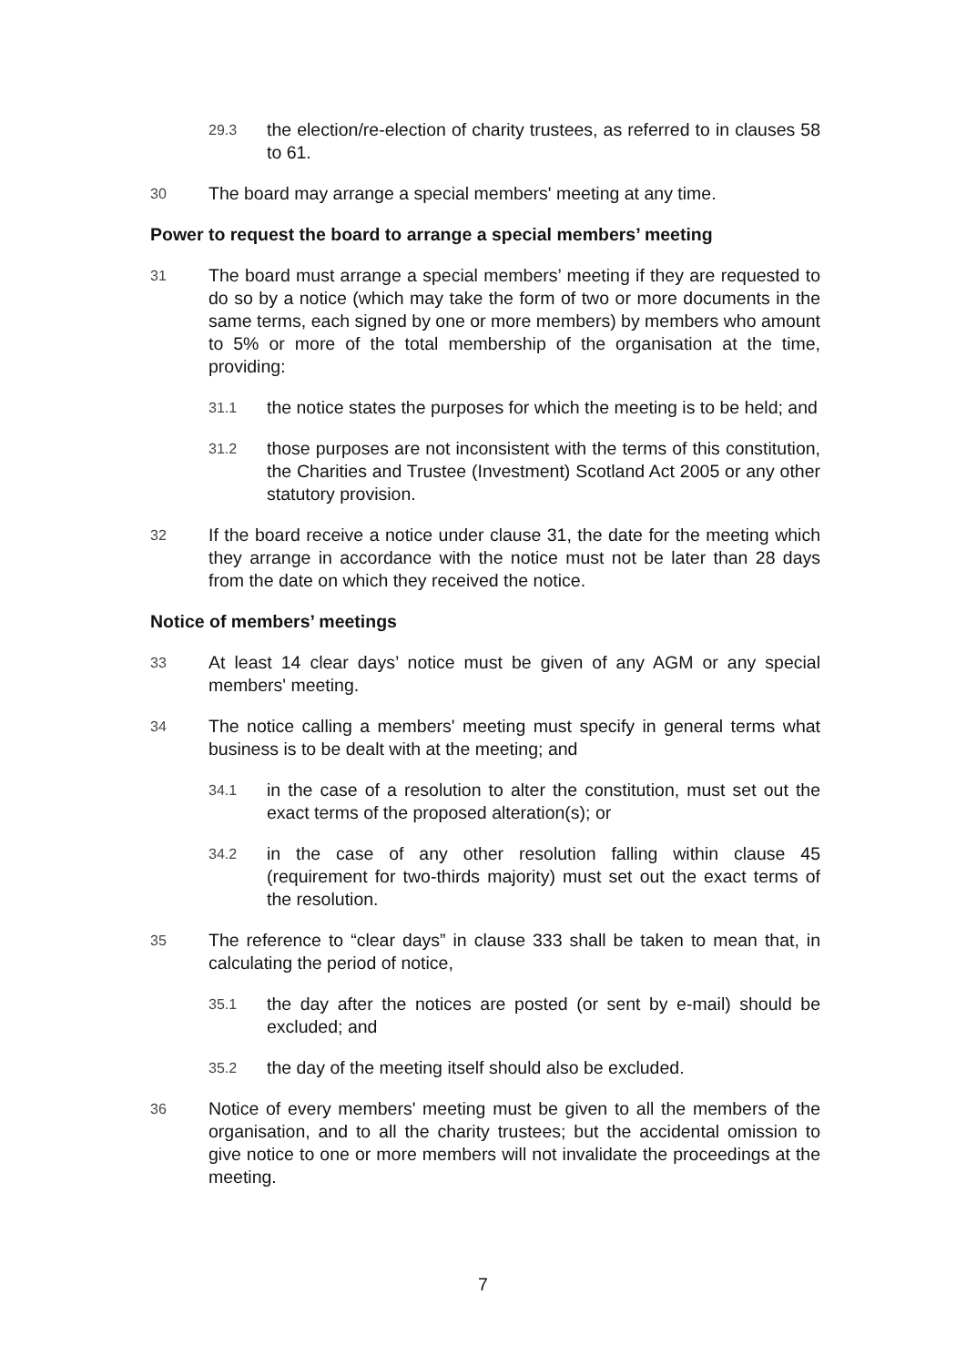29.3
the election/re-election of charity trustees, as referred to in clauses 58 to 61.
30
The board may arrange a special members' meeting at any time.
Power to request the board to arrange a special members’ meeting
31
The board must arrange a special members’ meeting if they are requested to do so by a notice (which may take the form of two or more documents in the same terms, each signed by one or more members) by members who amount to 5% or more of the total membership of the organisation at the time, providing:
31.1
the notice states the purposes for which the meeting is to be held; and
31.2
those purposes are not inconsistent with the terms of this constitution, the Charities and Trustee (Investment) Scotland Act 2005 or any other statutory provision.
32
If the board receive a notice under clause 31, the date for the meeting which they arrange in accordance with the notice must not be later than 28 days from the date on which they received the notice.
Notice of members’ meetings
33
At least 14 clear days’ notice must be given of any AGM or any special members' meeting.
34
The notice calling a members' meeting must specify in general terms what business is to be dealt with at the meeting; and
34.1
in the case of a resolution to alter the constitution, must set out the exact terms of the proposed alteration(s); or
34.2
in the case of any other resolution falling within clause 45 (requirement for two-thirds majority) must set out the exact terms of the resolution.
35
The reference to “clear days” in clause 333 shall be taken to mean that, in calculating the period of notice,
35.1
the day after the notices are posted (or sent by e-mail) should be excluded; and
35.2
the day of the meeting itself should also be excluded.
36
Notice of every members' meeting must be given to all the members of the organisation, and to all the charity trustees; but the accidental omission to give notice to one or more members will not invalidate the proceedings at the meeting.
7